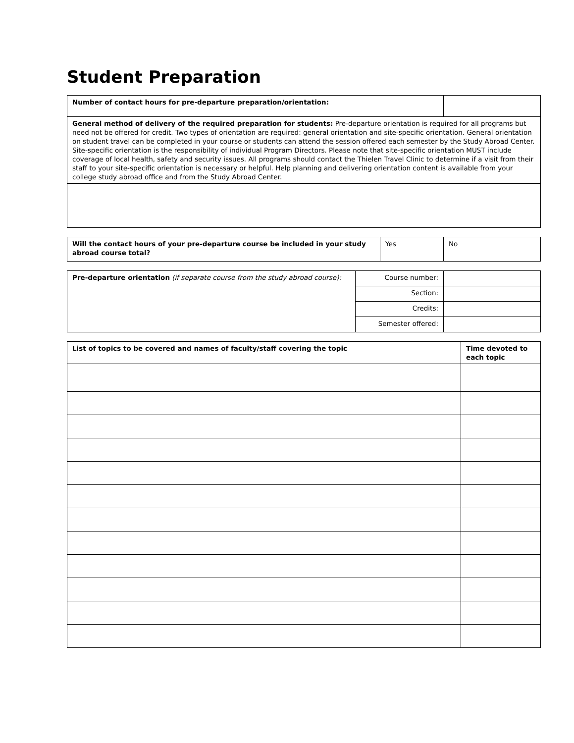Student Preparation
| Number of contact hours for pre-departure preparation/orientation: | |
| General method of delivery of the required preparation for students: Pre-departure orientation is required for all programs but need not be offered for credit. Two types of orientation are required: general orientation and site-specific orientation. General orientation on student travel can be completed in your course or students can attend the session offered each semester by the Study Abroad Center. Site-specific orientation is the responsibility of individual Program Directors. Please note that site-specific orientation MUST include coverage of local health, safety and security issues. All programs should contact the Thielen Travel Clinic to determine if a visit from their staff to your site-specific orientation is necessary or helpful. Help planning and delivering orientation content is available from your college study abroad office and from the Study Abroad Center. | |
| Will the contact hours of your pre-departure course be included in your study abroad course total? | Yes | No |
| Pre-departure orientation (if separate course from the study abroad course): | Course number: | |
| | Section: | |
| | Credits: | |
| | Semester offered: | |
| List of topics to be covered and names of faculty/staff covering the topic | Time devoted to each topic |
| --- | --- |